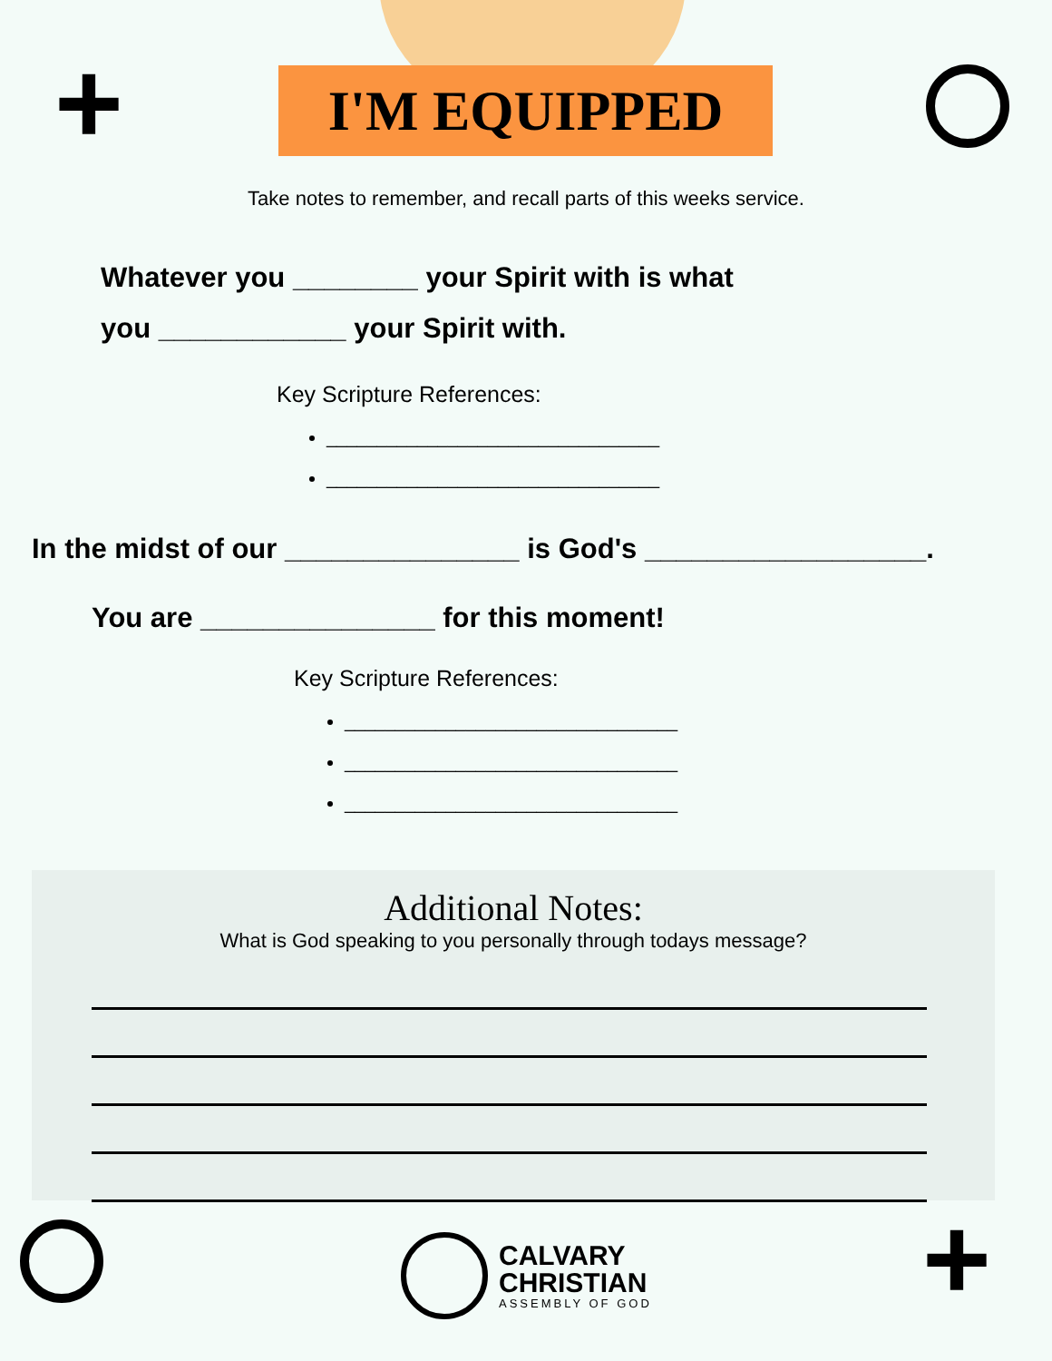+
I'M EQUIPPED
Take notes to remember, and recall parts of this weeks service.
Whatever you ________ your Spirit with is what
you ____________ your Spirit with.
Key Scripture References:
_________________________________
_________________________________
In the midst of our _______________ is God's __________________.
You are _______________ for this moment!
Key Scripture References:
_________________________________
_________________________________
_________________________________
Additional Notes:
What is God speaking to you personally through todays message?
+
CALVARY
CHRISTIAN
ASSEMBLY OF GOD